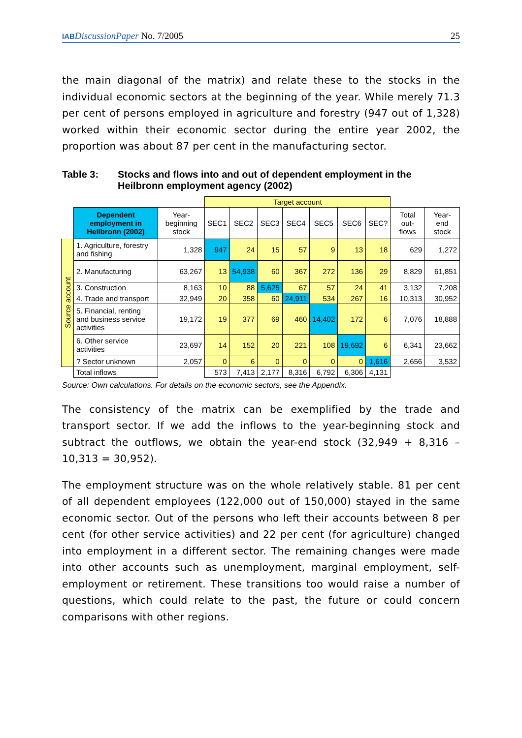IAB DiscussionPaper No. 7/2005 25
the main diagonal of the matrix) and relate these to the stocks in the individual economic sectors at the beginning of the year. While merely 71.3 per cent of persons employed in agriculture and forestry (947 out of 1,328) worked within their economic sector during the entire year 2002, the proportion was about 87 per cent in the manufacturing sector.
Table 3: Stocks and flows into and out of dependent employment in the Heilbronn employment agency (2002)
| | | | Target account | | | | | | | | |
| | Dependent employment in Heilbronn (2002) | Year-beginning stock | SEC1 | SEC2 | SEC3 | SEC4 | SEC5 | SEC6 | SEC? | Total out-flows | Year-end stock |
| Source account | 1. Agriculture, forestry and fishing | 1,328 | 947 | 24 | 15 | 57 | 9 | 13 | 18 | 629 | 1,272 |
| | 2. Manufacturing | 63,267 | 13 | 54,938 | 60 | 367 | 272 | 136 | 29 | 8,829 | 61,851 |
| | 3. Construction | 8,163 | 10 | 88 | 5,625 | 67 | 57 | 24 | 41 | 3,132 | 7,208 |
| | 4. Trade and transport | 32,949 | 20 | 358 | 60 | 24,911 | 534 | 267 | 16 | 10,313 | 30,952 |
| | 5. Financial, renting and business service activities | 19,172 | 19 | 377 | 69 | 460 | 14,402 | 172 | 6 | 7,076 | 18,888 |
| | 6. Other service activities | 23,697 | 14 | 152 | 20 | 221 | 108 | 19,692 | 6 | 6,341 | 23,662 |
| | ? Sector unknown | 2,057 | 0 | 6 | 0 | 0 | 0 | 0 | 1,616 | 2,656 | 3,532 |
| | Total inflows | | 573 | 7,413 | 2,177 | 8,316 | 6,792 | 6,306 | 4,131 | | |
Source: Own calculations. For details on the economic sectors, see the Appendix.
The consistency of the matrix can be exemplified by the trade and transport sector. If we add the inflows to the year-beginning stock and subtract the outflows, we obtain the year-end stock (32,949 + 8,316 – 10,313 = 30,952).
The employment structure was on the whole relatively stable. 81 per cent of all dependent employees (122,000 out of 150,000) stayed in the same economic sector. Out of the persons who left their accounts between 8 per cent (for other service activities) and 22 per cent (for agriculture) changed into employment in a different sector. The remaining changes were made into other accounts such as unemployment, marginal employment, self-employment or retirement. These transitions too would raise a number of questions, which could relate to the past, the future or could concern comparisons with other regions.